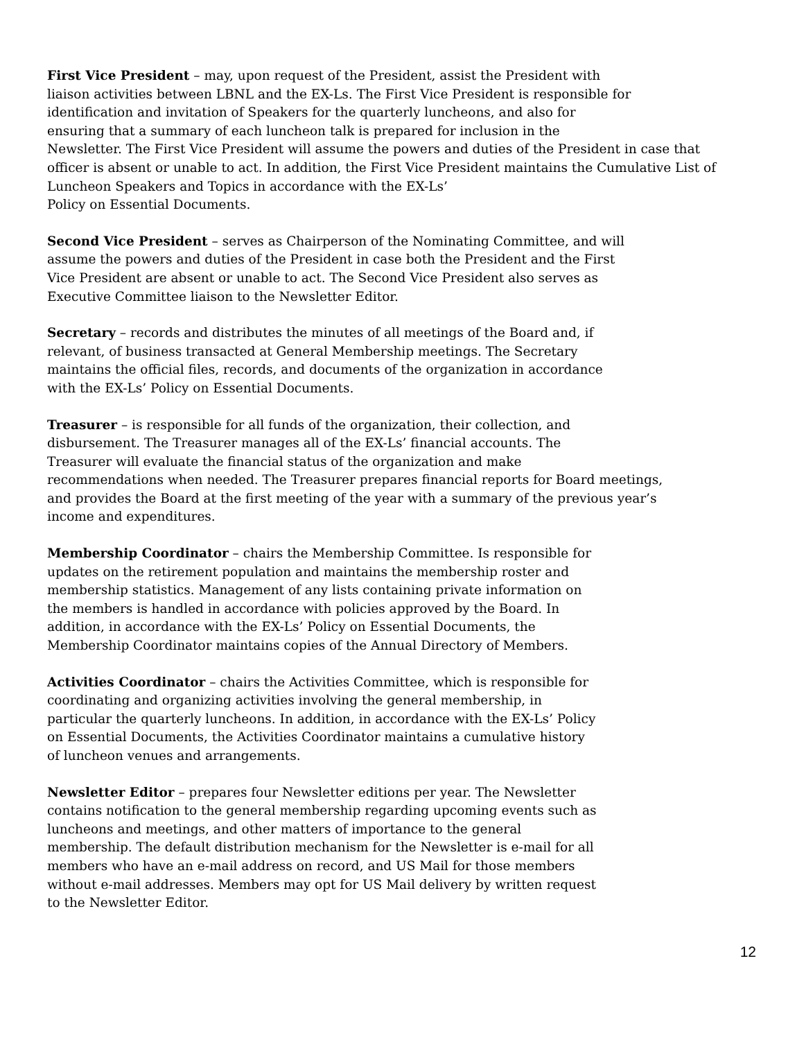First Vice President – may, upon request of the President, assist the President with
liaison activities between LBNL and the EX-Ls. The First Vice President is responsible for
identification and invitation of Speakers for the quarterly luncheons, and also for
ensuring that a summary of each luncheon talk is prepared for inclusion in the
Newsletter. The First Vice President will assume the powers and duties of the President in case that
officer is absent or unable to act. In addition, the First Vice President maintains the Cumulative List of
Luncheon Speakers and Topics in accordance with the EX-Ls’
Policy on Essential Documents.
Second Vice President – serves as Chairperson of the Nominating Committee, and will
assume the powers and duties of the President in case both the President and the First
Vice President are absent or unable to act. The Second Vice President also serves as
Executive Committee liaison to the Newsletter Editor.
Secretary – records and distributes the minutes of all meetings of the Board and, if
relevant, of business transacted at General Membership meetings. The Secretary
maintains the official files, records, and documents of the organization in accordance
with the EX-Ls’ Policy on Essential Documents.
Treasurer – is responsible for all funds of the organization, their collection, and
disbursement. The Treasurer manages all of the EX-Ls’ financial accounts. The
Treasurer will evaluate the financial status of the organization and make
recommendations when needed. The Treasurer prepares financial reports for Board meetings,
and provides the Board at the first meeting of the year with a summary of the previous year’s
income and expenditures.
Membership Coordinator – chairs the Membership Committee. Is responsible for
updates on the retirement population and maintains the membership roster and
membership statistics. Management of any lists containing private information on
the members is handled in accordance with policies approved by the Board. In
addition, in accordance with the EX-Ls’ Policy on Essential Documents, the
Membership Coordinator maintains copies of the Annual Directory of Members.
Activities Coordinator – chairs the Activities Committee, which is responsible for
coordinating and organizing activities involving the general membership, in
particular the quarterly luncheons. In addition, in accordance with the EX-Ls’ Policy
on Essential Documents, the Activities Coordinator maintains a cumulative history
of luncheon venues and arrangements.
Newsletter Editor – prepares four Newsletter editions per year. The Newsletter
contains notification to the general membership regarding upcoming events such as
luncheons and meetings, and other matters of importance to the general
membership. The default distribution mechanism for the Newsletter is e-mail for all
members who have an e-mail address on record, and US Mail for those members
without e-mail addresses. Members may opt for US Mail delivery by written request
to the Newsletter Editor.
12